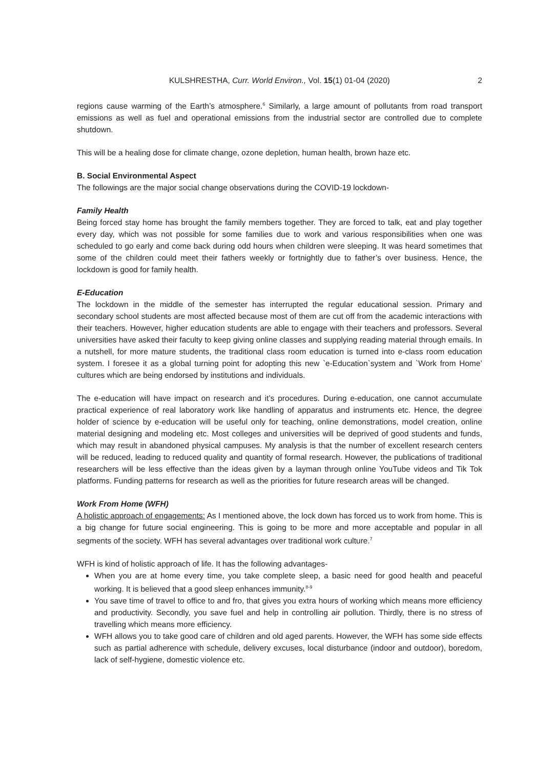KULSHRESTHA, Curr. World Environ., Vol. 15(1) 01-04 (2020) 2
regions cause warming of the Earth’s atmosphere.<sup>6</sup> Similarly, a large amount of pollutants from road transport emissions as well as fuel and operational emissions from the industrial sector are controlled due to complete shutdown.
This will be a healing dose for climate change, ozone depletion, human health, brown haze etc.
B. Social Environmental Aspect
The followings are the major social change observations during the COVID-19 lockdown-
Family Health
Being forced stay home has brought the family members together. They are forced to talk, eat and play together every day, which was not possible for some families due to work and various responsibilities when one was scheduled to go early and come back during odd hours when children were sleeping. It was heard sometimes that some of the children could meet their fathers weekly or fortnightly due to father’s over business. Hence, the lockdown is good for family health.
E-Education
The lockdown in the middle of the semester has interrupted the regular educational session. Primary and secondary school students are most affected because most of them are cut off from the academic interactions with their teachers. However, higher education students are able to engage with their teachers and professors. Several universities have asked their faculty to keep giving online classes and supplying reading material through emails. In a nutshell, for more mature students, the traditional class room education is turned into e-class room education system. I foresee it as a global turning point for adopting this new `e-Education`system and `Work from Home’ cultures which are being endorsed by institutions and individuals.
The e-education will have impact on research and it’s procedures. During e-education, one cannot accumulate practical experience of real laboratory work like handling of apparatus and instruments etc. Hence, the degree holder of science by e-education will be useful only for teaching, online demonstrations, model creation, online material designing and modeling etc. Most colleges and universities will be deprived of good students and funds, which may result in abandoned physical campuses. My analysis is that the number of excellent research centers will be reduced, leading to reduced quality and quantity of formal research. However, the publications of traditional researchers will be less effective than the ideas given by a layman through online YouTube videos and Tik Tok platforms. Funding patterns for research as well as the priorities for future research areas will be changed.
Work From Home (WFH)
A holistic approach of engagements: As I mentioned above, the lock down has forced us to work from home. This is a big change for future social engineering. This is going to be more and more acceptable and popular in all segments of the society. WFH has several advantages over traditional work culture.<sup>7</sup>
WFH is kind of holistic approach of life. It has the following advantages-
When you are at home every time, you take complete sleep, a basic need for good health and peaceful working. It is believed that a good sleep enhances immunity.<sup>8-9</sup>
You save time of travel to office to and fro, that gives you extra hours of working which means more efficiency and productivity. Secondly, you save fuel and help in controlling air pollution. Thirdly, there is no stress of travelling which means more efficiency.
WFH allows you to take good care of children and old aged parents. However, the WFH has some side effects such as partial adherence with schedule, delivery excuses, local disturbance (indoor and outdoor), boredom, lack of self-hygiene, domestic violence etc.